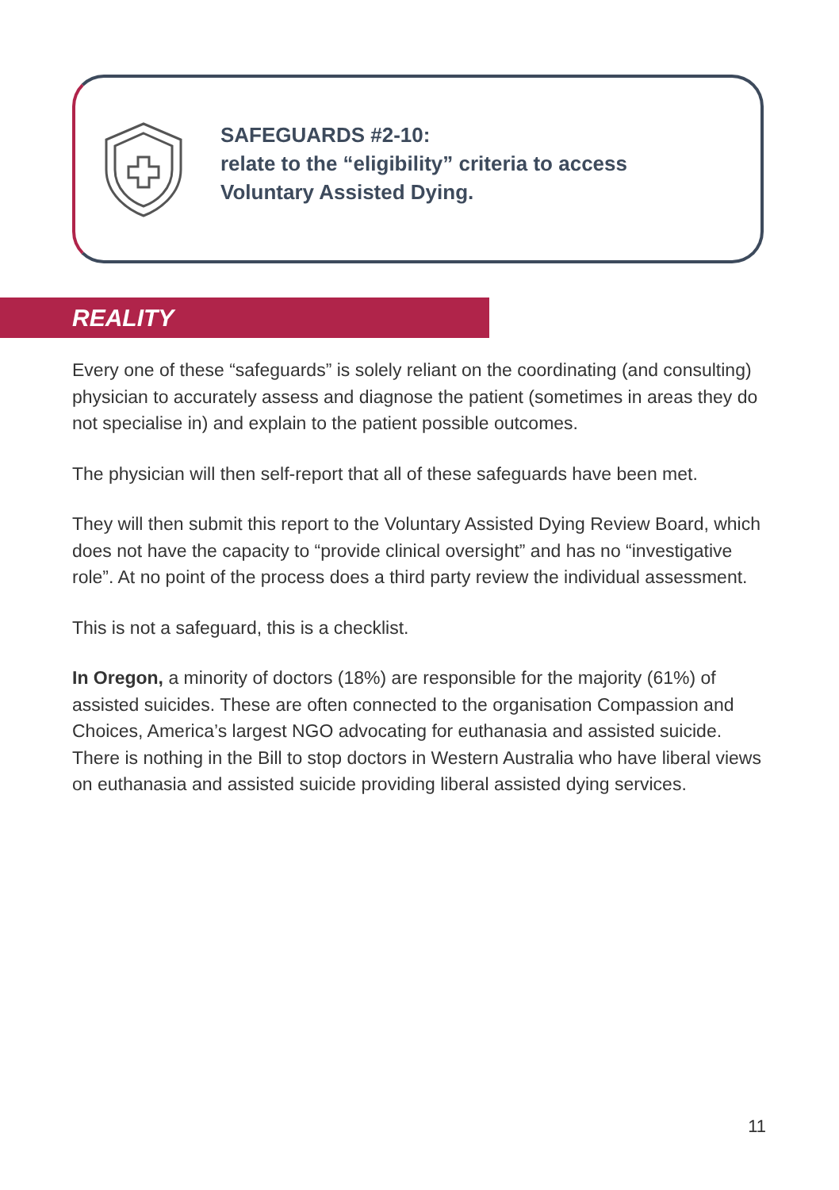SAFEGUARDS #2-10:
relate to the “eligibility” criteria to access
Voluntary Assisted Dying.
REALITY
Every one of these “safeguards” is solely reliant on the coordinating (and consulting) physician to accurately assess and diagnose the patient (sometimes in areas they do not specialise in) and explain to the patient possible outcomes.
The physician will then self-report that all of these safeguards have been met.
They will then submit this report to the Voluntary Assisted Dying Review Board, which does not have the capacity to “provide clinical oversight” and has no “investigative role”. At no point of the process does a third party review the individual assessment.
This is not a safeguard, this is a checklist.
In Oregon, a minority of doctors (18%) are responsible for the majority (61%) of assisted suicides. These are often connected to the organisation Compassion and Choices, America’s largest NGO advocating for euthanasia and assisted suicide. There is nothing in the Bill to stop doctors in Western Australia who have liberal views on euthanasia and assisted suicide providing liberal assisted dying services.
11